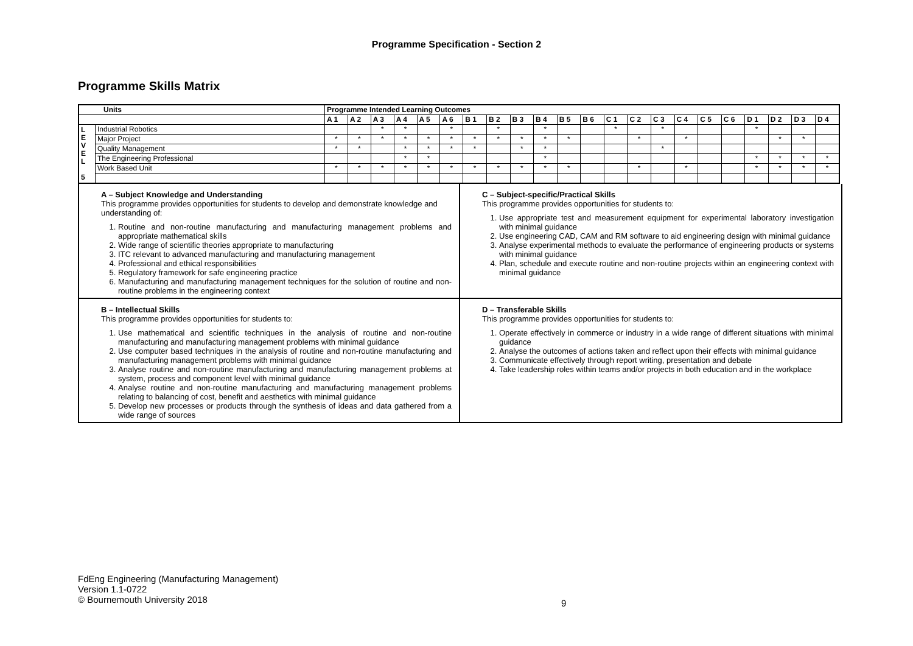Programme Specification - Section 2
Programme Skills Matrix
| Units | | Programme Intended Learning Outcomes | | | | | | | | | | | | | | | | | | | | | |
| --- | --- | --- | --- | --- | --- | --- | --- | --- | --- | --- | --- | --- | --- | --- | --- | --- | --- | --- | --- | --- | --- | --- | --- |
| | | A 1 | A 2 | A 3 | A 4 | A 5 | A 6 | B 1 | B 2 | B 3 | B 4 | B 5 | B 6 | C 1 | C 2 | C 3 | C 4 | C 5 | C 6 | D 1 | D 2 | D 3 | D 4 |
| L E V E L 5 | Industrial Robotics | | | * | * | | * | | * | | * | | | * | | * | | | | * | | | |
| | Major Project | * | * | * | * | * | * | * | * | * | * | * | | | * | | * | | | | * | * | |
| | Quality Management | * | * | | * | * | * | * | | * | * | | | | | * | | | | | | | |
| | The Engineering Professional | | | | * | * | | | | | * | | | | | | | | | * | * | * | * |
| | Work Based Unit | * | * | * | * | * | * | * | * | * | * | * | | | * | | * | | | * | * | * | * |
A – Subject Knowledge and Understanding
This programme provides opportunities for students to develop and demonstrate knowledge and understanding of:
1. Routine and non-routine manufacturing and manufacturing management problems and appropriate mathematical skills
2. Wide range of scientific theories appropriate to manufacturing
3. ITC relevant to advanced manufacturing and manufacturing management
4. Professional and ethical responsibilities
5. Regulatory framework for safe engineering practice
6. Manufacturing and manufacturing management techniques for the solution of routine and non-routine problems in the engineering context
C – Subject-specific/Practical Skills
This programme provides opportunities for students to:
1. Use appropriate test and measurement equipment for experimental laboratory investigation with minimal guidance
2. Use engineering CAD, CAM and RM software to aid engineering design with minimal guidance
3. Analyse experimental methods to evaluate the performance of engineering products or systems with minimal guidance
4. Plan, schedule and execute routine and non-routine projects within an engineering context with minimal guidance
B – Intellectual Skills
This programme provides opportunities for students to:
1. Use mathematical and scientific techniques in the analysis of routine and non-routine manufacturing and manufacturing management problems with minimal guidance
2. Use computer based techniques in the analysis of routine and non-routine manufacturing and manufacturing management problems with minimal guidance
3. Analyse routine and non-routine manufacturing and manufacturing management problems at system, process and component level with minimal guidance
4. Analyse routine and non-routine manufacturing and manufacturing management problems relating to balancing of cost, benefit and aesthetics with minimal guidance
5. Develop new processes or products through the synthesis of ideas and data gathered from a wide range of sources
D – Transferable Skills
This programme provides opportunities for students to:
1. Operate effectively in commerce or industry in a wide range of different situations with minimal guidance
2. Analyse the outcomes of actions taken and reflect upon their effects with minimal guidance
3. Communicate effectively through report writing, presentation and debate
4. Take leadership roles within teams and/or projects in both education and in the workplace
FdEng Engineering (Manufacturing Management)
Version 1.1-0722
© Bournemouth University 2018
9